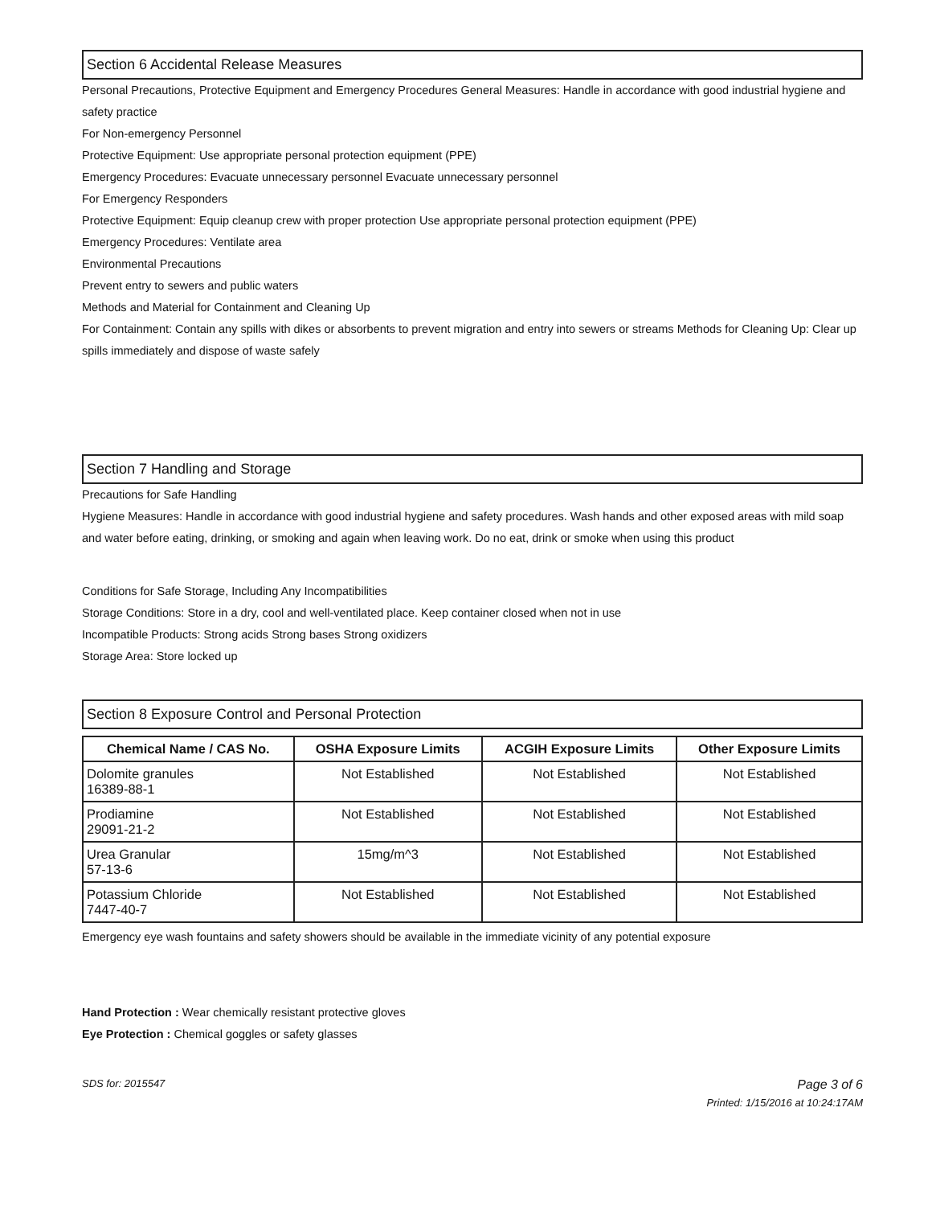Section 6 Accidental Release Measures
Personal Precautions, Protective Equipment and Emergency Procedures General Measures: Handle in accordance with good industrial hygiene and safety practice
For Non-emergency Personnel
Protective Equipment: Use appropriate personal protection equipment (PPE)
Emergency Procedures: Evacuate unnecessary personnel Evacuate unnecessary personnel
For Emergency Responders
Protective Equipment: Equip cleanup crew with proper protection Use appropriate personal protection equipment (PPE)
Emergency Procedures: Ventilate area
Environmental Precautions
Prevent entry to sewers and public waters
Methods and Material for Containment and Cleaning Up
For Containment: Contain any spills with dikes or absorbents to prevent migration and entry into sewers or streams Methods for Cleaning Up: Clear up spills immediately and dispose of waste safely
Section 7 Handling and Storage
Precautions for Safe Handling
Hygiene Measures: Handle in accordance with good industrial hygiene and safety procedures. Wash hands and other exposed areas with mild soap and water before eating, drinking, or smoking and again when leaving work. Do no eat, drink or smoke when using this product
Conditions for Safe Storage, Including Any Incompatibilities
Storage Conditions: Store in a dry, cool and well-ventilated place. Keep container closed when not in use
Incompatible Products: Strong acids Strong bases Strong oxidizers
Storage Area: Store locked up
Section 8 Exposure Control and Personal Protection
| Chemical Name / CAS No. | OSHA Exposure Limits | ACGIH Exposure Limits | Other Exposure Limits |
| --- | --- | --- | --- |
| Dolomite granules 16389-88-1 | Not Established | Not Established | Not Established |
| Prodiamine 29091-21-2 | Not Established | Not Established | Not Established |
| Urea Granular 57-13-6 | 15mg/m^3 | Not Established | Not Established |
| Potassium Chloride 7447-40-7 | Not Established | Not Established | Not Established |
Emergency eye wash fountains and safety showers should be available in the immediate vicinity of any potential exposure
Hand Protection : Wear chemically resistant protective gloves
Eye Protection : Chemical goggles or safety glasses
SDS for: 2015547 Page 3 of 6
Printed: 1/15/2016 at 10:24:17AM